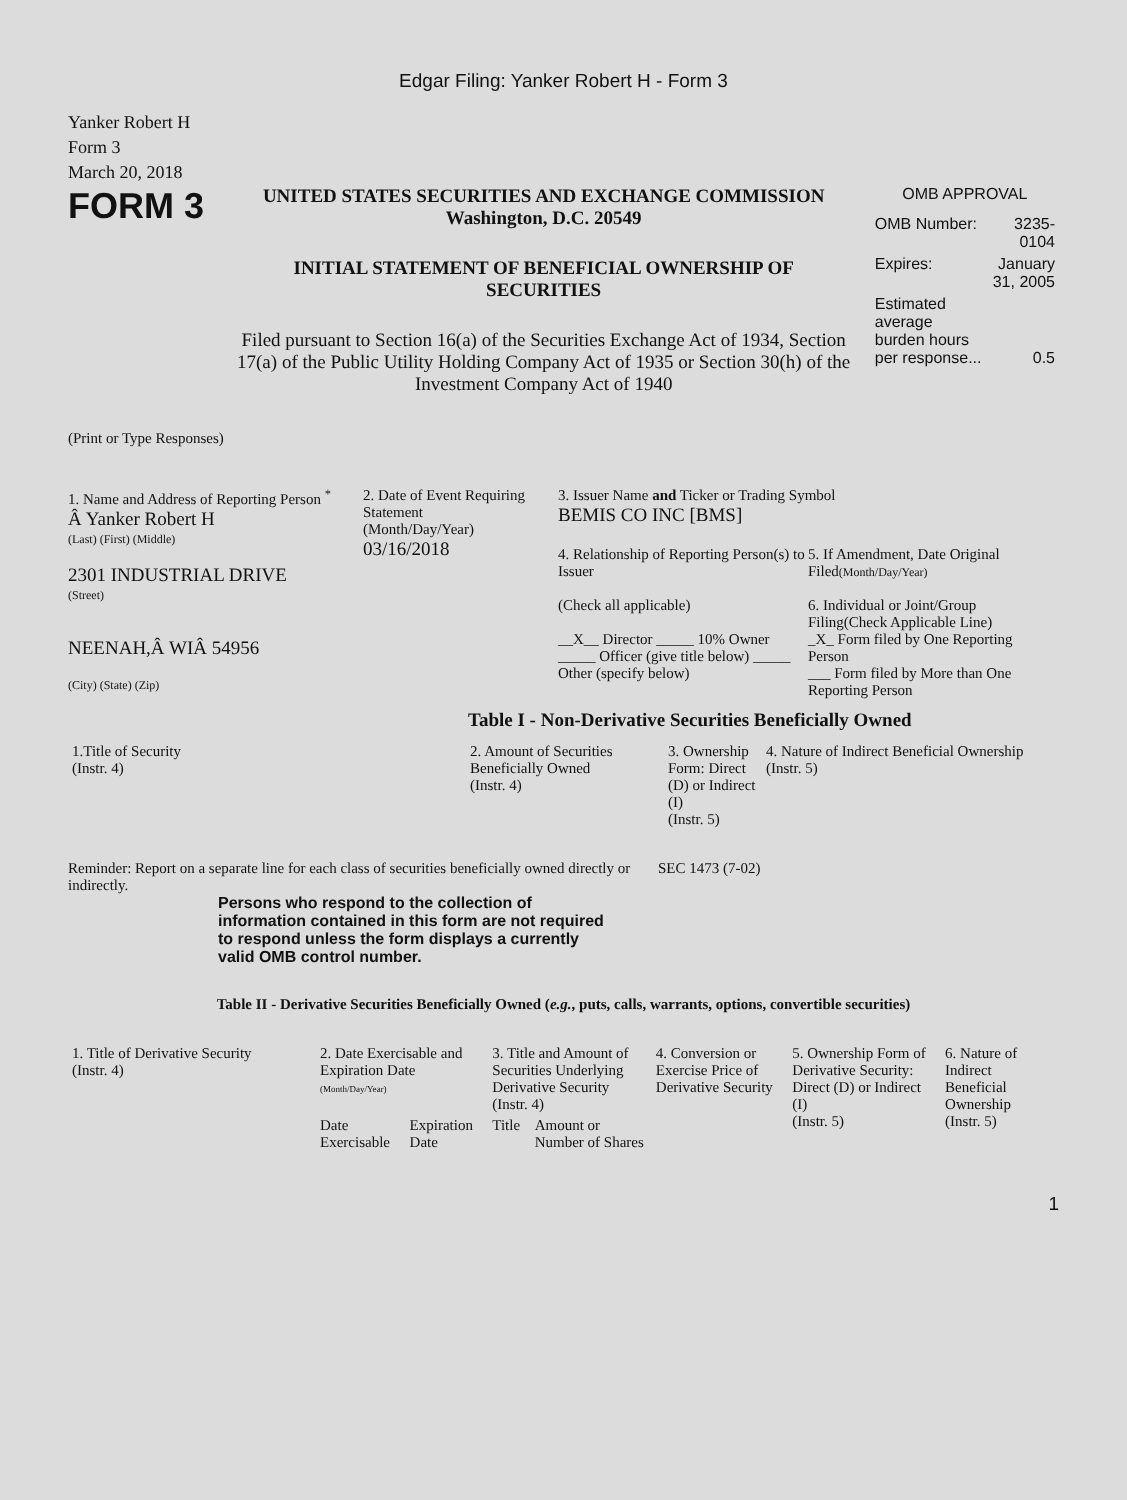Edgar Filing: Yanker Robert H - Form 3
Yanker Robert H
Form 3
March 20, 2018
FORM 3
UNITED STATES SECURITIES AND EXCHANGE COMMISSION
Washington, D.C. 20549
INITIAL STATEMENT OF BENEFICIAL OWNERSHIP OF SECURITIES
Filed pursuant to Section 16(a) of the Securities Exchange Act of 1934, Section 17(a) of the Public Utility Holding Company Act of 1935 or Section 30(h) of the Investment Company Act of 1940
OMB APPROVAL
| OMB Number: | 3235-0104 |
| Expires: | January 31, 2005 |
| Estimated average burden hours per response... | 0.5 |
(Print or Type Responses)
1. Name and Address of Reporting Person <sup>*</sup>
Â Yanker Robert H
(Last) (First) (Middle)
2301 INDUSTRIAL DRIVE
(Street)
NEENAH,Â WIÂ 54956
(City) (State) (Zip)
2. Date of Event Requiring Statement
(Month/Day/Year)
03/16/2018
3. Issuer Name and Ticker or Trading Symbol
BEMIS CO INC [BMS]
4. Relationship of Reporting Person(s) to Issuer
(Check all applicable)
__X__ Director _____ 10% Owner
_____ Officer (give title below) _____ Other (specify below)
5. If Amendment, Date Original Filed(Month/Day/Year)
6. Individual or Joint/Group Filing(Check Applicable Line)
_X_ Form filed by One Reporting Person
___ Form filed by More than One Reporting Person
Table I - Non-Derivative Securities Beneficially Owned
| 1.Title of Security (Instr. 4) | 2. Amount of Securities Beneficially Owned (Instr. 4) | 3. Ownership Form: Direct (D) or Indirect (I) (Instr. 5) | 4. Nature of Indirect Beneficial Ownership (Instr. 5) |
| --- | --- | --- | --- |
Reminder: Report on a separate line for each class of securities beneficially owned directly or indirectly.
SEC 1473 (7-02)
Persons who respond to the collection of information contained in this form are not required to respond unless the form displays a currently valid OMB control number.
Table II - Derivative Securities Beneficially Owned (e.g., puts, calls, warrants, options, convertible securities)
| 1. Title of Derivative Security (Instr. 4) | 2. Date Exercisable and Expiration Date (Month/Day/Year) | | 3. Title and Amount of Securities Underlying Derivative Security (Instr. 4) | | 4. Conversion or Exercise Price of Derivative Security | 5. Ownership Form of Derivative Security: Direct (D) or Indirect (I) (Instr. 5) | 6. Nature of Indirect Beneficial Ownership (Instr. 5) |
| --- | --- | --- | --- | --- | --- | --- | --- |
| | Date Exercisable | Expiration Date | Title | Amount or Number of Shares | | | |
1